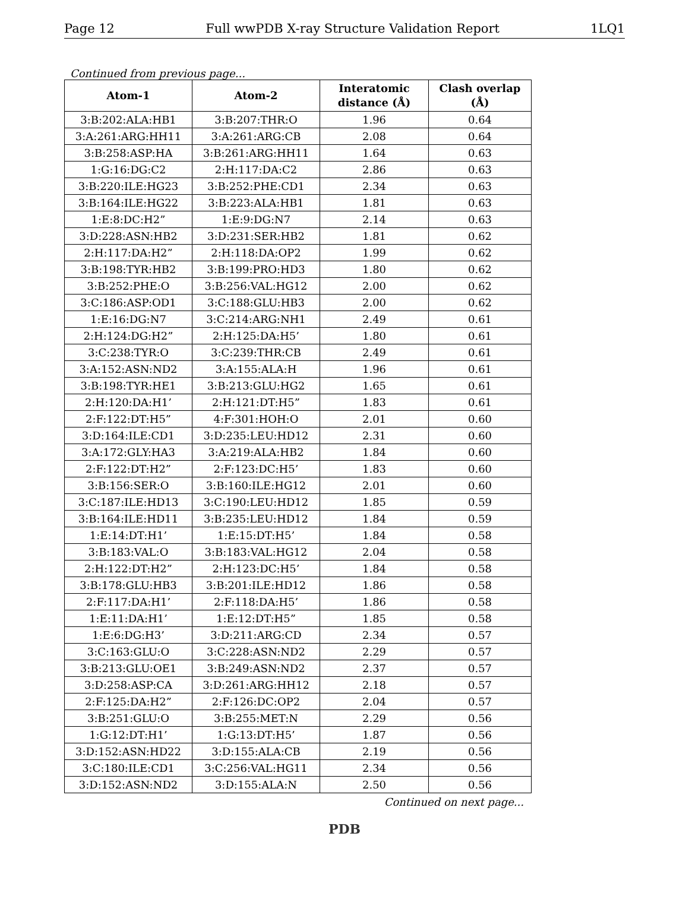Page 12 Full wwPDB X-ray Structure Validation Report 1LQ1
Continued from previous page...
| Atom-1 | Atom-2 | Interatomic distance (Å) | Clash overlap (Å) |
| --- | --- | --- | --- |
| 3:B:202:ALA:HB1 | 3:B:207:THR:O | 1.96 | 0.64 |
| 3:A:261:ARG:HH11 | 3:A:261:ARG:CB | 2.08 | 0.64 |
| 3:B:258:ASP:HA | 3:B:261:ARG:HH11 | 1.64 | 0.63 |
| 1:G:16:DG:C2 | 2:H:117:DA:C2 | 2.86 | 0.63 |
| 3:B:220:ILE:HG23 | 3:B:252:PHE:CD1 | 2.34 | 0.63 |
| 3:B:164:ILE:HG22 | 3:B:223:ALA:HB1 | 1.81 | 0.63 |
| 1:E:8:DC:H2” | 1:E:9:DG:N7 | 2.14 | 0.63 |
| 3:D:228:ASN:HB2 | 3:D:231:SER:HB2 | 1.81 | 0.62 |
| 2:H:117:DA:H2” | 2:H:118:DA:OP2 | 1.99 | 0.62 |
| 3:B:198:TYR:HB2 | 3:B:199:PRO:HD3 | 1.80 | 0.62 |
| 3:B:252:PHE:O | 3:B:256:VAL:HG12 | 2.00 | 0.62 |
| 3:C:186:ASP:OD1 | 3:C:188:GLU:HB3 | 2.00 | 0.62 |
| 1:E:16:DG:N7 | 3:C:214:ARG:NH1 | 2.49 | 0.61 |
| 2:H:124:DG:H2” | 2:H:125:DA:H5’ | 1.80 | 0.61 |
| 3:C:238:TYR:O | 3:C:239:THR:CB | 2.49 | 0.61 |
| 3:A:152:ASN:ND2 | 3:A:155:ALA:H | 1.96 | 0.61 |
| 3:B:198:TYR:HE1 | 3:B:213:GLU:HG2 | 1.65 | 0.61 |
| 2:H:120:DA:H1’ | 2:H:121:DT:H5” | 1.83 | 0.61 |
| 2:F:122:DT:H5” | 4:F:301:HOH:O | 2.01 | 0.60 |
| 3:D:164:ILE:CD1 | 3:D:235:LEU:HD12 | 2.31 | 0.60 |
| 3:A:172:GLY:HA3 | 3:A:219:ALA:HB2 | 1.84 | 0.60 |
| 2:F:122:DT:H2” | 2:F:123:DC:H5’ | 1.83 | 0.60 |
| 3:B:156:SER:O | 3:B:160:ILE:HG12 | 2.01 | 0.60 |
| 3:C:187:ILE:HD13 | 3:C:190:LEU:HD12 | 1.85 | 0.59 |
| 3:B:164:ILE:HD11 | 3:B:235:LEU:HD12 | 1.84 | 0.59 |
| 1:E:14:DT:H1’ | 1:E:15:DT:H5’ | 1.84 | 0.58 |
| 3:B:183:VAL:O | 3:B:183:VAL:HG12 | 2.04 | 0.58 |
| 2:H:122:DT:H2” | 2:H:123:DC:H5’ | 1.84 | 0.58 |
| 3:B:178:GLU:HB3 | 3:B:201:ILE:HD12 | 1.86 | 0.58 |
| 2:F:117:DA:H1’ | 2:F:118:DA:H5’ | 1.86 | 0.58 |
| 1:E:11:DA:H1’ | 1:E:12:DT:H5” | 1.85 | 0.58 |
| 1:E:6:DG:H3’ | 3:D:211:ARG:CD | 2.34 | 0.57 |
| 3:C:163:GLU:O | 3:C:228:ASN:ND2 | 2.29 | 0.57 |
| 3:B:213:GLU:OE1 | 3:B:249:ASN:ND2 | 2.37 | 0.57 |
| 3:D:258:ASP:CA | 3:D:261:ARG:HH12 | 2.18 | 0.57 |
| 2:F:125:DA:H2” | 2:F:126:DC:OP2 | 2.04 | 0.57 |
| 3:B:251:GLU:O | 3:B:255:MET:N | 2.29 | 0.56 |
| 1:G:12:DT:H1’ | 1:G:13:DT:H5’ | 1.87 | 0.56 |
| 3:D:152:ASN:HD22 | 3:D:155:ALA:CB | 2.19 | 0.56 |
| 3:C:180:ILE:CD1 | 3:C:256:VAL:HG11 | 2.34 | 0.56 |
| 3:D:152:ASN:ND2 | 3:D:155:ALA:N | 2.50 | 0.56 |
Continued on next page...
PDB